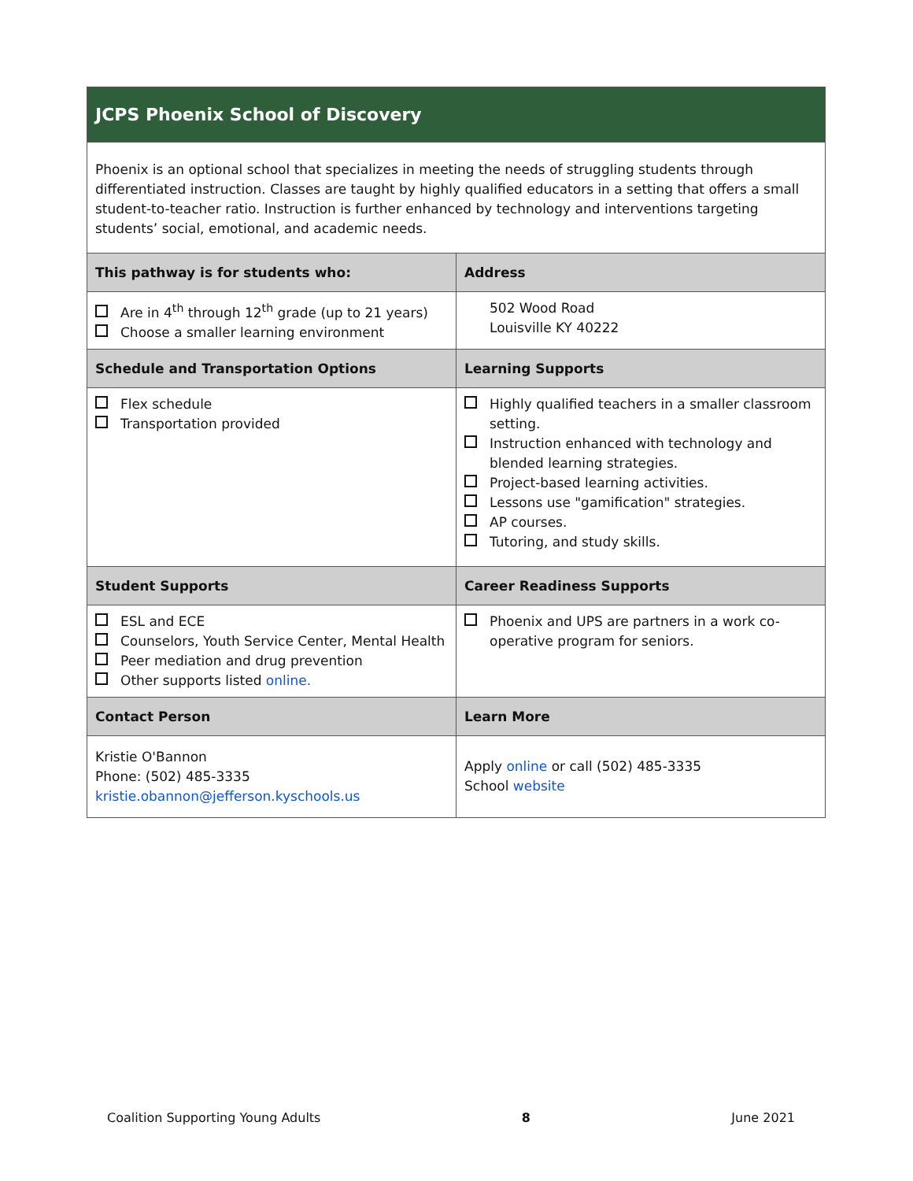| JCPS Phoenix School of Discovery | |
| Phoenix is an optional school that specializes in meeting the needs of struggling students through differentiated instruction. Classes are taught by highly qualified educators in a setting that offers a small student-to-teacher ratio. Instruction is further enhanced by technology and interventions targeting students’ social, emotional, and academic needs. | |
| This pathway is for students who: | Address |
| Are in 4<sup>th</sup> through 12<sup>th</sup> grade (up to 21 years) Choose a smaller learning environment | 502 Wood Road Louisville KY 40222 |
| Schedule and Transportation Options | Learning Supports |
| Flex schedule Transportation provided | Highly qualified teachers in a smaller classroom setting. Instruction enhanced with technology and blended learning strategies. Project-based learning activities. Lessons use "gamification" strategies. AP courses. Tutoring, and study skills. |
| Student Supports | Career Readiness Supports |
| ESL and ECE Counselors, Youth Service Center, Mental Health Peer mediation and drug prevention Other supports listed online. | Phoenix and UPS are partners in a work co-operative program for seniors. |
| Contact Person | Learn More |
| Kristie O'Bannon Phone: (502) 485-3335 kristie.obannon@jefferson.kyschools.us | Apply online or call (502) 485-3335 School website |
Coalition Supporting Young Adults 8 June 2021